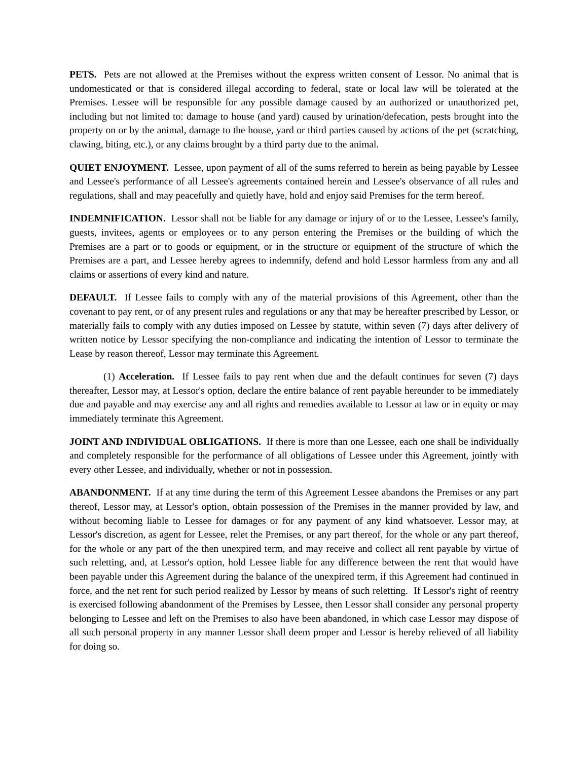PETS. Pets are not allowed at the Premises without the express written consent of Lessor. No animal that is undomesticated or that is considered illegal according to federal, state or local law will be tolerated at the Premises. Lessee will be responsible for any possible damage caused by an authorized or unauthorized pet, including but not limited to: damage to house (and yard) caused by urination/defecation, pests brought into the property on or by the animal, damage to the house, yard or third parties caused by actions of the pet (scratching, clawing, biting, etc.), or any claims brought by a third party due to the animal.
QUIET ENJOYMENT. Lessee, upon payment of all of the sums referred to herein as being payable by Lessee and Lessee's performance of all Lessee's agreements contained herein and Lessee's observance of all rules and regulations, shall and may peacefully and quietly have, hold and enjoy said Premises for the term hereof.
INDEMNIFICATION. Lessor shall not be liable for any damage or injury of or to the Lessee, Lessee's family, guests, invitees, agents or employees or to any person entering the Premises or the building of which the Premises are a part or to goods or equipment, or in the structure or equipment of the structure of which the Premises are a part, and Lessee hereby agrees to indemnify, defend and hold Lessor harmless from any and all claims or assertions of every kind and nature.
DEFAULT. If Lessee fails to comply with any of the material provisions of this Agreement, other than the covenant to pay rent, or of any present rules and regulations or any that may be hereafter prescribed by Lessor, or materially fails to comply with any duties imposed on Lessee by statute, within seven (7) days after delivery of written notice by Lessor specifying the non-compliance and indicating the intention of Lessor to terminate the Lease by reason thereof, Lessor may terminate this Agreement.
(1) Acceleration. If Lessee fails to pay rent when due and the default continues for seven (7) days thereafter, Lessor may, at Lessor's option, declare the entire balance of rent payable hereunder to be immediately due and payable and may exercise any and all rights and remedies available to Lessor at law or in equity or may immediately terminate this Agreement.
JOINT AND INDIVIDUAL OBLIGATIONS. If there is more than one Lessee, each one shall be individually and completely responsible for the performance of all obligations of Lessee under this Agreement, jointly with every other Lessee, and individually, whether or not in possession.
ABANDONMENT. If at any time during the term of this Agreement Lessee abandons the Premises or any part thereof, Lessor may, at Lessor's option, obtain possession of the Premises in the manner provided by law, and without becoming liable to Lessee for damages or for any payment of any kind whatsoever. Lessor may, at Lessor's discretion, as agent for Lessee, relet the Premises, or any part thereof, for the whole or any part thereof, for the whole or any part of the then unexpired term, and may receive and collect all rent payable by virtue of such reletting, and, at Lessor's option, hold Lessee liable for any difference between the rent that would have been payable under this Agreement during the balance of the unexpired term, if this Agreement had continued in force, and the net rent for such period realized by Lessor by means of such reletting. If Lessor's right of reentry is exercised following abandonment of the Premises by Lessee, then Lessor shall consider any personal property belonging to Lessee and left on the Premises to also have been abandoned, in which case Lessor may dispose of all such personal property in any manner Lessor shall deem proper and Lessor is hereby relieved of all liability for doing so.